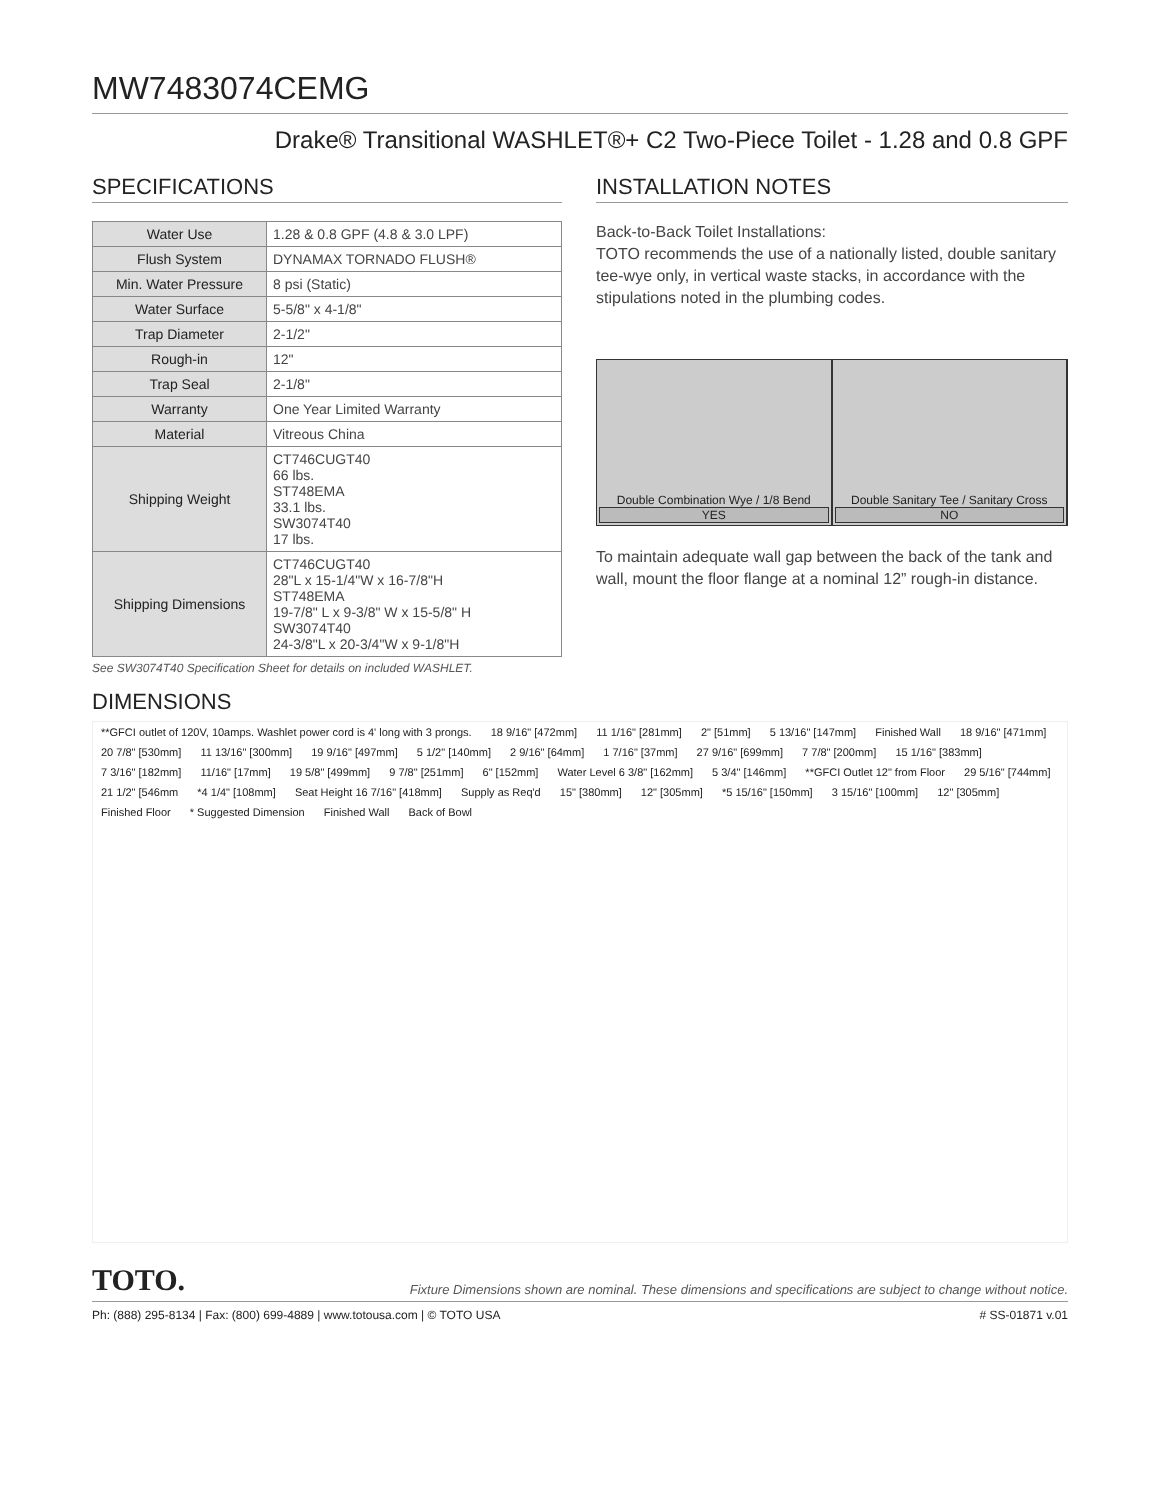MW7483074CEMG
Drake® Transitional WASHLET®+ C2 Two-Piece Toilet - 1.28 and 0.8 GPF
SPECIFICATIONS
| Water Use | 1.28 & 0.8 GPF (4.8 & 3.0 LPF) |
| Flush System | DYNAMAX TORNADO FLUSH® |
| Min. Water Pressure | 8 psi (Static) |
| Water Surface | 5-5/8" x 4-1/8" |
| Trap Diameter | 2-1/2" |
| Rough-in | 12" |
| Trap Seal | 2-1/8" |
| Warranty | One Year Limited Warranty |
| Material | Vitreous China |
| Shipping Weight | CT746CUGT40 66 lbs. ST748EMA 33.1 lbs. SW3074T40 17 lbs. |
| Shipping Dimensions | CT746CUGT40 28"L x 15-1/4"W x 16-7/8"H ST748EMA 19-7/8" L x 9-3/8" W x 15-5/8" H SW3074T40 24-3/8"L x 20-3/4"W x 9-1/8"H |
See SW3074T40 Specification Sheet for details on included WASHLET.
INSTALLATION NOTES
Back-to-Back Toilet Installations:
TOTO recommends the use of a nationally listed, double sanitary tee-wye only, in vertical waste stacks, in accordance with the stipulations noted in the plumbing codes.
Double Combination Wye / 1/8 Bend
YES
Double Sanitary Tee / Sanitary Cross
NO
To maintain adequate wall gap between the back of the tank and wall, mount the floor flange at a nominal 12” rough-in distance.
DIMENSIONS
**GFCI outlet of 120V, 10amps. Washlet power cord is 4' long with 3 prongs. 18 9/16" [472mm] 11 1/16" [281mm] 2" [51mm] 5 13/16" [147mm] Finished Wall 18 9/16" [471mm] 20 7/8" [530mm] 11 13/16" [300mm] 19 9/16" [497mm] 5 1/2" [140mm] 2 9/16" [64mm] 1 7/16" [37mm] 27 9/16" [699mm] 7 7/8" [200mm] 15 1/16" [383mm] 7 3/16" [182mm] 11/16" [17mm] 19 5/8" [499mm] 9 7/8" [251mm] 6" [152mm] Water Level 6 3/8" [162mm] 5 3/4" [146mm] **GFCI Outlet 12" from Floor 29 5/16" [744mm] 21 1/2" [546mm *4 1/4" [108mm] Seat Height 16 7/16" [418mm] Supply as Req'd 15" [380mm] 12" [305mm] *5 15/16" [150mm] 3 15/16" [100mm] 12" [305mm] Finished Floor * Suggested Dimension Finished Wall Back of Bowl
TOTO. Fixture Dimensions shown are nominal. These dimensions and specifications are subject to change without notice.
Ph: (888) 295-8134 | Fax: (800) 699-4889 | www.totousa.com | © TOTO USA # SS-01871 v.01